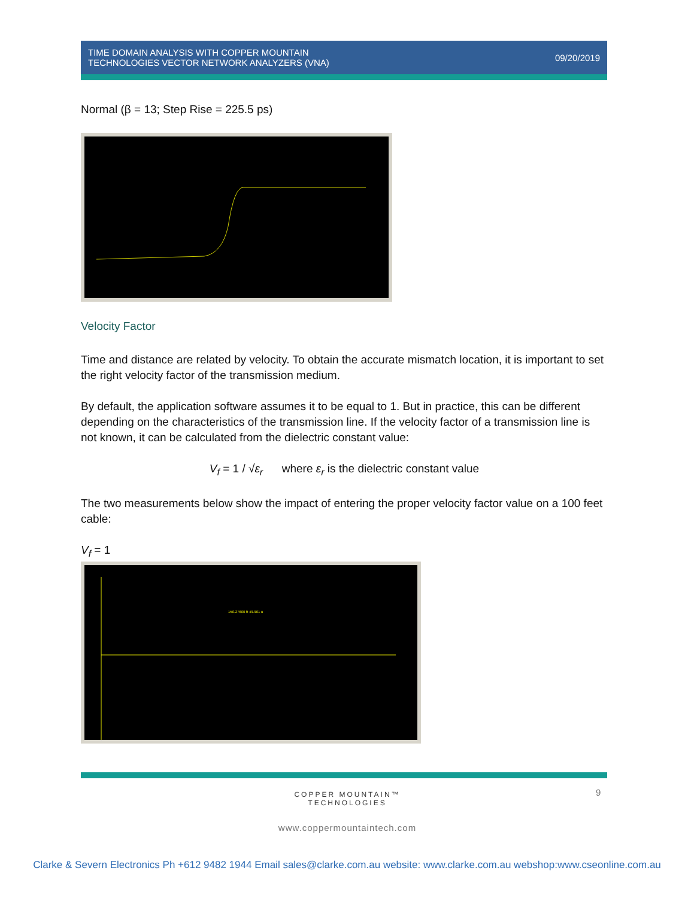TIME DOMAIN ANALYSIS WITH COPPER MOUNTAIN
TECHNOLOGIES VECTOR NETWORK ANALYZERS (VNA)
09/20/2019
Normal (β = 13; Step Rise = 225.5 ps)
Velocity Factor
Time and distance are related by velocity. To obtain the accurate mismatch location, it is important to set the right velocity factor of the transmission medium.
By default, the application software assumes it to be equal to 1. But in practice, this can be different depending on the characteristics of the transmission line. If the velocity factor of a transmission line is not known, it can be calculated from the dielectric constant value:
V<sub>f</sub> = 1 / √ε<sub>r</sub> where ε<sub>r</sub> is the dielectric constant value
The two measurements below show the impact of entering the proper velocity factor value on a 100 feet cable:
V<sub>f</sub> = 1
150.27600 ft 49.901 u
9
COPPER MOUNTAIN™
TECHNOLOGIES
www.coppermountaintech.com
Clarke & Severn Electronics Ph +612 9482 1944 Email sales@clarke.com.au website: www.clarke.com.au webshop:www.cseonline.com.au